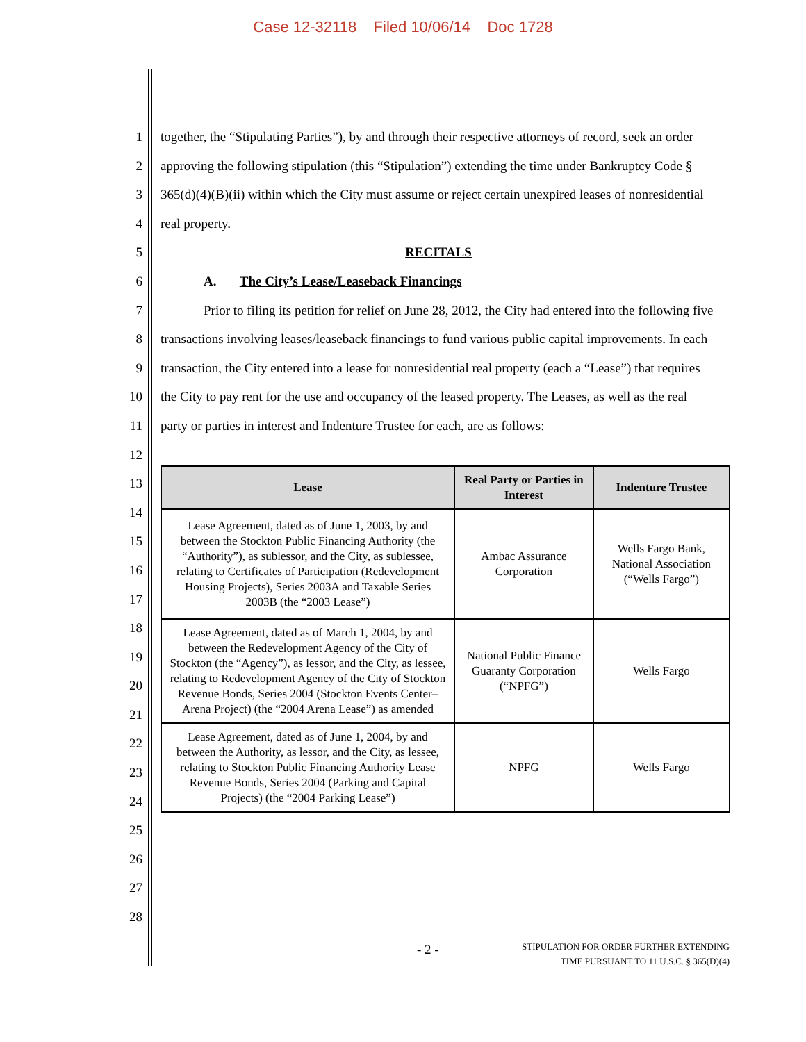Case 12-32118 Filed 10/06/14 Doc 1728
1
2
3
4
5
6
7
8
9
10
11
12
13
14
15
16
17
18
19
20
21
22
23
24
25
26
27
28
together, the “Stipulating Parties”), by and through their respective attorneys of record, seek an order approving the following stipulation (this “Stipulation”) extending the time under Bankruptcy Code § 365(d)(4)(B)(ii) within which the City must assume or reject certain unexpired leases of nonresidential real property.
RECITALS
A. The City’s Lease/Leaseback Financings
Prior to filing its petition for relief on June 28, 2012, the City had entered into the following five transactions involving leases/leaseback financings to fund various public capital improvements. In each transaction, the City entered into a lease for nonresidential real property (each a “Lease”) that requires the City to pay rent for the use and occupancy of the leased property. The Leases, as well as the real party or parties in interest and Indenture Trustee for each, are as follows:
| Lease | Real Party or Parties in Interest | Indenture Trustee |
| --- | --- | --- |
| Lease Agreement, dated as of June 1, 2003, by and between the Stockton Public Financing Authority (the “Authority”), as sublessor, and the City, as sublessee, relating to Certificates of Participation (Redevelopment Housing Projects), Series 2003A and Taxable Series 2003B (the “2003 Lease”) | Ambac Assurance Corporation | Wells Fargo Bank, National Association (“Wells Fargo”) |
| Lease Agreement, dated as of March 1, 2004, by and between the Redevelopment Agency of the City of Stockton (the “Agency”), as lessor, and the City, as lessee, relating to Redevelopment Agency of the City of Stockton Revenue Bonds, Series 2004 (Stockton Events Center–Arena Project) (the “2004 Arena Lease”) as amended | National Public Finance Guaranty Corporation (“NPFG”) | Wells Fargo |
| Lease Agreement, dated as of June 1, 2004, by and between the Authority, as lessor, and the City, as lessee, relating to Stockton Public Financing Authority Lease Revenue Bonds, Series 2004 (Parking and Capital Projects) (the “2004 Parking Lease”) | NPFG | Wells Fargo |
- 2 - STIPULATION FOR ORDER FURTHER EXTENDING
TIME PURSUANT TO 11 U.S.C. § 365(D)(4)